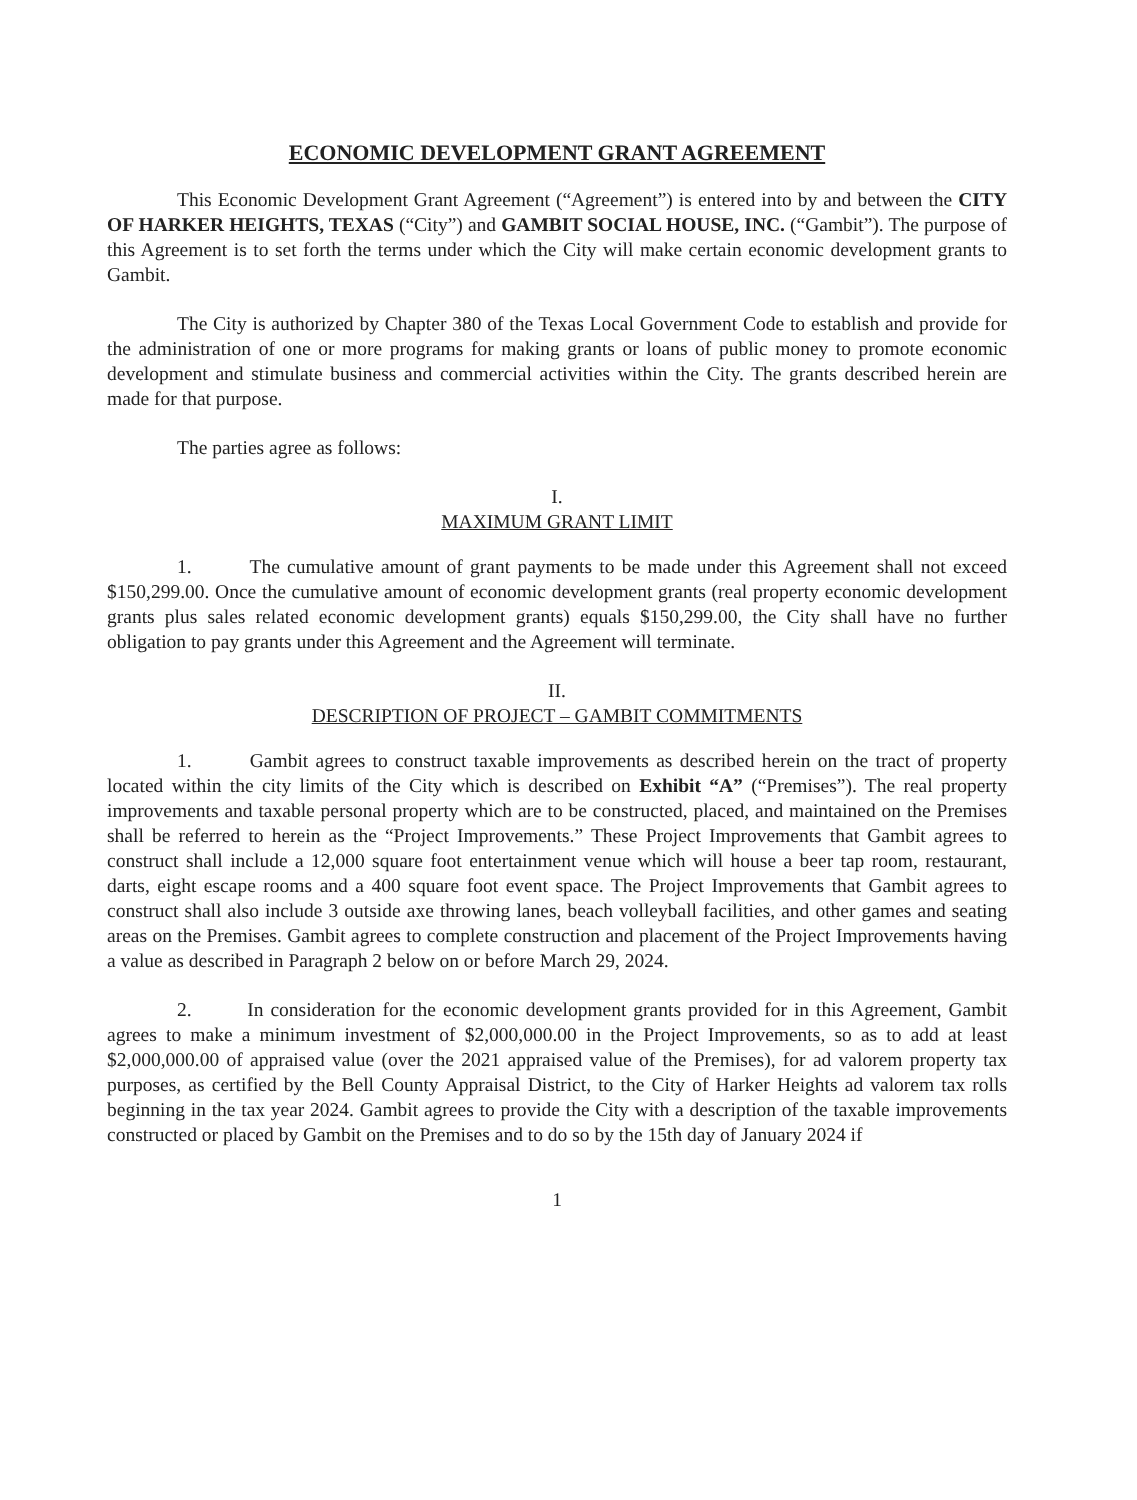ECONOMIC DEVELOPMENT GRANT AGREEMENT
This Economic Development Grant Agreement (“Agreement”) is entered into by and between the CITY OF HARKER HEIGHTS, TEXAS (“City”) and GAMBIT SOCIAL HOUSE, INC. (“Gambit”). The purpose of this Agreement is to set forth the terms under which the City will make certain economic development grants to Gambit.
The City is authorized by Chapter 380 of the Texas Local Government Code to establish and provide for the administration of one or more programs for making grants or loans of public money to promote economic development and stimulate business and commercial activities within the City. The grants described herein are made for that purpose.
The parties agree as follows:
I.
MAXIMUM GRANT LIMIT
1. The cumulative amount of grant payments to be made under this Agreement shall not exceed $150,299.00. Once the cumulative amount of economic development grants (real property economic development grants plus sales related economic development grants) equals $150,299.00, the City shall have no further obligation to pay grants under this Agreement and the Agreement will terminate.
II.
DESCRIPTION OF PROJECT – GAMBIT COMMITMENTS
1. Gambit agrees to construct taxable improvements as described herein on the tract of property located within the city limits of the City which is described on Exhibit “A” (“Premises”). The real property improvements and taxable personal property which are to be constructed, placed, and maintained on the Premises shall be referred to herein as the “Project Improvements.” These Project Improvements that Gambit agrees to construct shall include a 12,000 square foot entertainment venue which will house a beer tap room, restaurant, darts, eight escape rooms and a 400 square foot event space. The Project Improvements that Gambit agrees to construct shall also include 3 outside axe throwing lanes, beach volleyball facilities, and other games and seating areas on the Premises. Gambit agrees to complete construction and placement of the Project Improvements having a value as described in Paragraph 2 below on or before March 29, 2024.
2. In consideration for the economic development grants provided for in this Agreement, Gambit agrees to make a minimum investment of $2,000,000.00 in the Project Improvements, so as to add at least $2,000,000.00 of appraised value (over the 2021 appraised value of the Premises), for ad valorem property tax purposes, as certified by the Bell County Appraisal District, to the City of Harker Heights ad valorem tax rolls beginning in the tax year 2024. Gambit agrees to provide the City with a description of the taxable improvements constructed or placed by Gambit on the Premises and to do so by the 15th day of January 2024 if
1